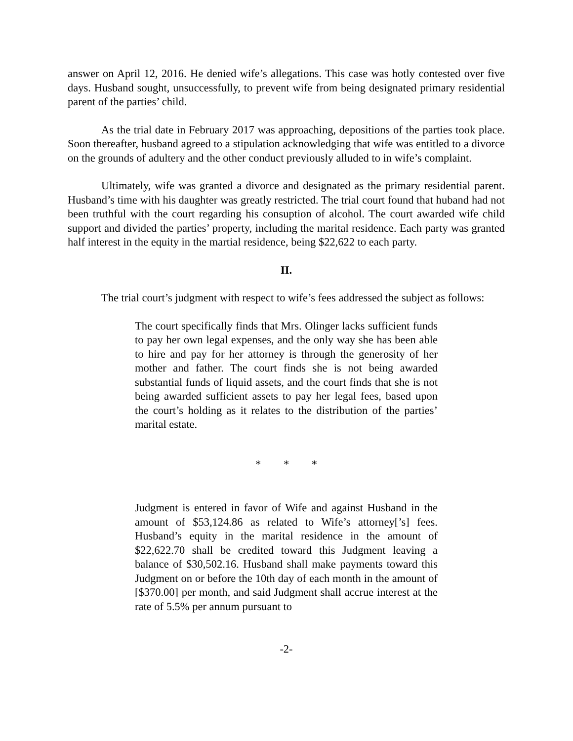answer on April 12, 2016. He denied wife’s allegations. This case was hotly contested over five days. Husband sought, unsuccessfully, to prevent wife from being designated primary residential parent of the parties’ child.
As the trial date in February 2017 was approaching, depositions of the parties took place. Soon thereafter, husband agreed to a stipulation acknowledging that wife was entitled to a divorce on the grounds of adultery and the other conduct previously alluded to in wife’s complaint.
Ultimately, wife was granted a divorce and designated as the primary residential parent. Husband’s time with his daughter was greatly restricted. The trial court found that huband had not been truthful with the court regarding his consuption of alcohol. The court awarded wife child support and divided the parties’ property, including the marital residence. Each party was granted half interest in the equity in the martial residence, being $22,622 to each party.
II.
The trial court’s judgment with respect to wife’s fees addressed the subject as follows:
The court specifically finds that Mrs. Olinger lacks sufficient funds to pay her own legal expenses, and the only way she has been able to hire and pay for her attorney is through the generosity of her mother and father. The court finds she is not being awarded substantial funds of liquid assets, and the court finds that she is not being awarded sufficient assets to pay her legal fees, based upon the court’s holding as it relates to the distribution of the parties’ marital estate.
* * *
Judgment is entered in favor of Wife and against Husband in the amount of $53,124.86 as related to Wife’s attorney[’s] fees. Husband’s equity in the marital residence in the amount of $22,622.70 shall be credited toward this Judgment leaving a balance of $30,502.16. Husband shall make payments toward this Judgment on or before the 10th day of each month in the amount of [$370.00] per month, and said Judgment shall accrue interest at the rate of 5.5% per annum pursuant to
-2-